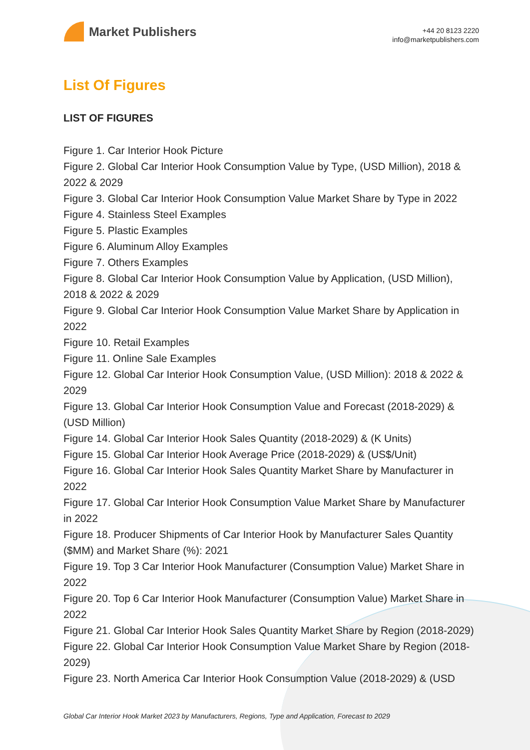Market Publishers
+44 20 8123 2220
info@marketpublishers.com
List Of Figures
LIST OF FIGURES
Figure 1. Car Interior Hook Picture
Figure 2. Global Car Interior Hook Consumption Value by Type, (USD Million), 2018 & 2022 & 2029
Figure 3. Global Car Interior Hook Consumption Value Market Share by Type in 2022
Figure 4. Stainless Steel Examples
Figure 5. Plastic Examples
Figure 6. Aluminum Alloy Examples
Figure 7. Others Examples
Figure 8. Global Car Interior Hook Consumption Value by Application, (USD Million), 2018 & 2022 & 2029
Figure 9. Global Car Interior Hook Consumption Value Market Share by Application in 2022
Figure 10. Retail Examples
Figure 11. Online Sale Examples
Figure 12. Global Car Interior Hook Consumption Value, (USD Million): 2018 & 2022 & 2029
Figure 13. Global Car Interior Hook Consumption Value and Forecast (2018-2029) & (USD Million)
Figure 14. Global Car Interior Hook Sales Quantity (2018-2029) & (K Units)
Figure 15. Global Car Interior Hook Average Price (2018-2029) & (US$/Unit)
Figure 16. Global Car Interior Hook Sales Quantity Market Share by Manufacturer in 2022
Figure 17. Global Car Interior Hook Consumption Value Market Share by Manufacturer in 2022
Figure 18. Producer Shipments of Car Interior Hook by Manufacturer Sales Quantity ($MM) and Market Share (%): 2021
Figure 19. Top 3 Car Interior Hook Manufacturer (Consumption Value) Market Share in 2022
Figure 20. Top 6 Car Interior Hook Manufacturer (Consumption Value) Market Share in 2022
Figure 21. Global Car Interior Hook Sales Quantity Market Share by Region (2018-2029)
Figure 22. Global Car Interior Hook Consumption Value Market Share by Region (2018-2029)
Figure 23. North America Car Interior Hook Consumption Value (2018-2029) & (USD
Global Car Interior Hook Market 2023 by Manufacturers, Regions, Type and Application, Forecast to 2029